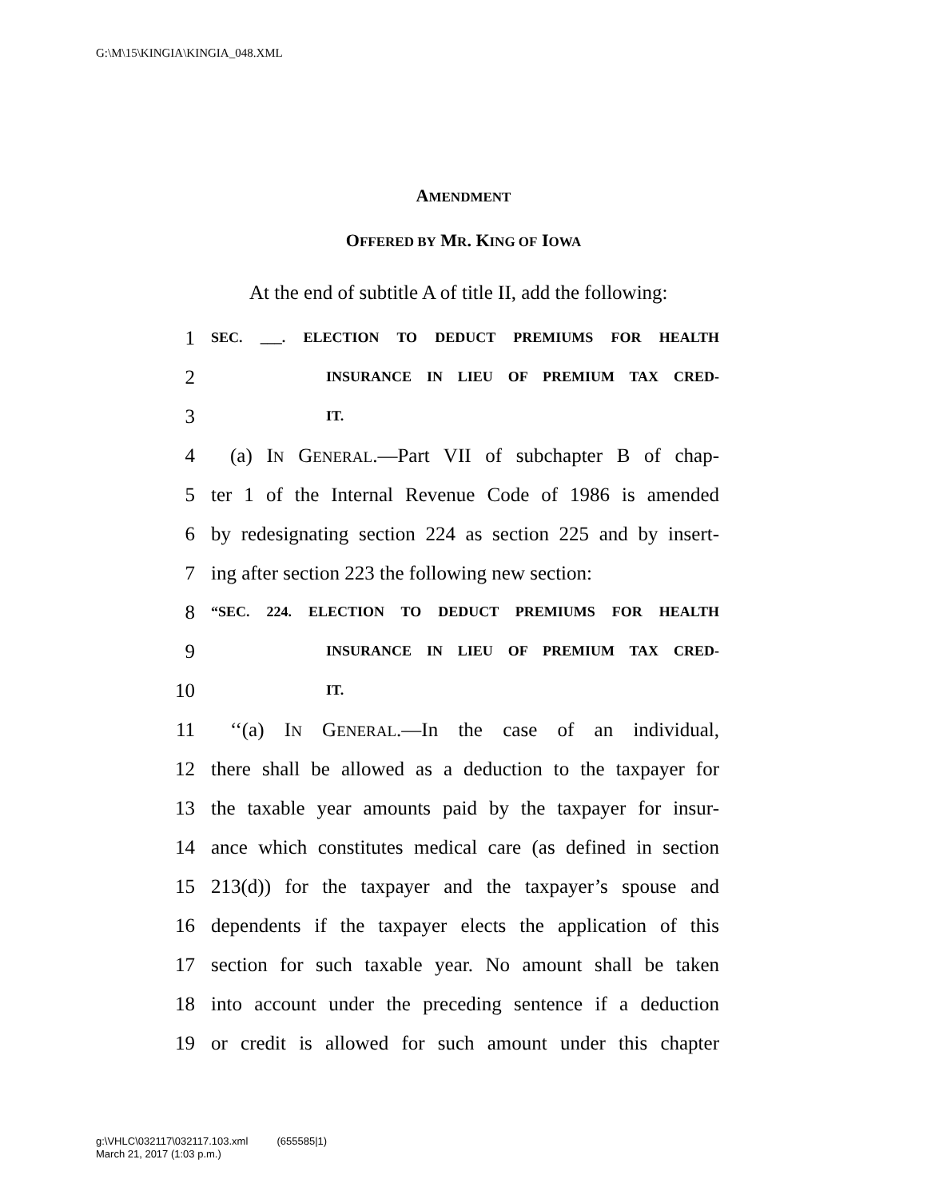G:\M\15\KINGIA\KINGIA_048.XML
AMENDMENT
OFFERED BY MR. KING OF IOWA
At the end of subtitle A of title II, add the following:
1 SEC. ___. ELECTION TO DEDUCT PREMIUMS FOR HEALTH
2 INSURANCE IN LIEU OF PREMIUM TAX CRED-
3 IT.
4 (a) IN GENERAL.—Part VII of subchapter B of chap-
5 ter 1 of the Internal Revenue Code of 1986 is amended
6 by redesignating section 224 as section 225 and by insert-
7 ing after section 223 the following new section:
8 “SEC. 224. ELECTION TO DEDUCT PREMIUMS FOR HEALTH
9 INSURANCE IN LIEU OF PREMIUM TAX CRED-
10 IT.
11 ‘‘(a) IN GENERAL.—In the case of an individual,
12 there shall be allowed as a deduction to the taxpayer for
13 the taxable year amounts paid by the taxpayer for insur-
14 ance which constitutes medical care (as defined in section
15 213(d)) for the taxpayer and the taxpayer’s spouse and
16 dependents if the taxpayer elects the application of this
17 section for such taxable year. No amount shall be taken
18 into account under the preceding sentence if a deduction
19 or credit is allowed for such amount under this chapter
g:\VHLC\032117\032117.103.xml (655585|1)
March 21, 2017 (1:03 p.m.)